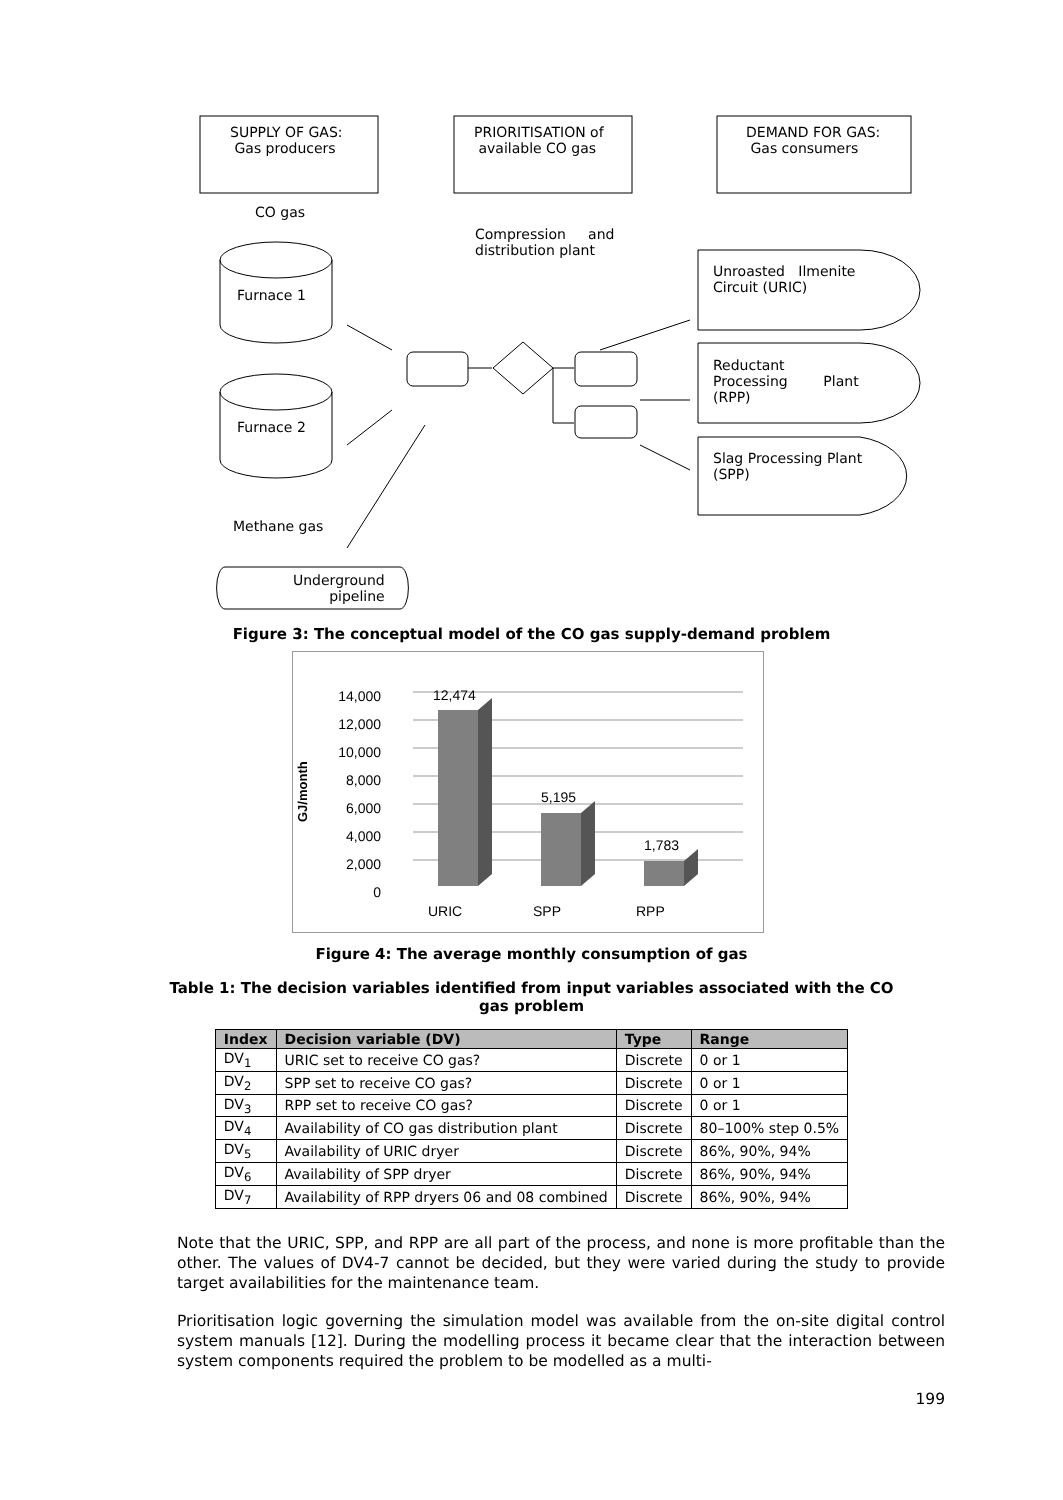SUPPLY OF GAS:
Gas producers
PRIORITISATION of
available CO gas
DEMAND FOR GAS:
Gas consumers
CO gas
Compression and
distribution plant
Furnace 1
Furnace 2
Unroasted Ilmenite
Circuit (URIC)
Reductant
Processing Plant
(RPP)
Slag Processing Plant
(SPP)
Methane gas
Underground
pipeline
Figure 3: The conceptual model of the CO gas supply-demand problem
GJ/month
14,000
12,000
10,000
8,000
6,000
4,000
2,000
0
12,474
5,195
1,783
URIC
SPP
RPP
Figure 4: The average monthly consumption of gas
Table 1: The decision variables identified from input variables associated with the CO
gas problem
| Index | Decision variable (DV) | Type | Range |
| --- | --- | --- | --- |
| DV<sub>1</sub> | URIC set to receive CO gas? | Discrete | 0 or 1 |
| DV<sub>2</sub> | SPP set to receive CO gas? | Discrete | 0 or 1 |
| DV<sub>3</sub> | RPP set to receive CO gas? | Discrete | 0 or 1 |
| DV<sub>4</sub> | Availability of CO gas distribution plant | Discrete | 80–100% step 0.5% |
| DV<sub>5</sub> | Availability of URIC dryer | Discrete | 86%, 90%, 94% |
| DV<sub>6</sub> | Availability of SPP dryer | Discrete | 86%, 90%, 94% |
| DV<sub>7</sub> | Availability of RPP dryers 06 and 08 combined | Discrete | 86%, 90%, 94% |
Note that the URIC, SPP, and RPP are all part of the process, and none is more profitable than the other. The values of DV4-7 cannot be decided, but they were varied during the study to provide target availabilities for the maintenance team.
Prioritisation logic governing the simulation model was available from the on-site digital control system manuals [12]. During the modelling process it became clear that the interaction between system components required the problem to be modelled as a multi-
199